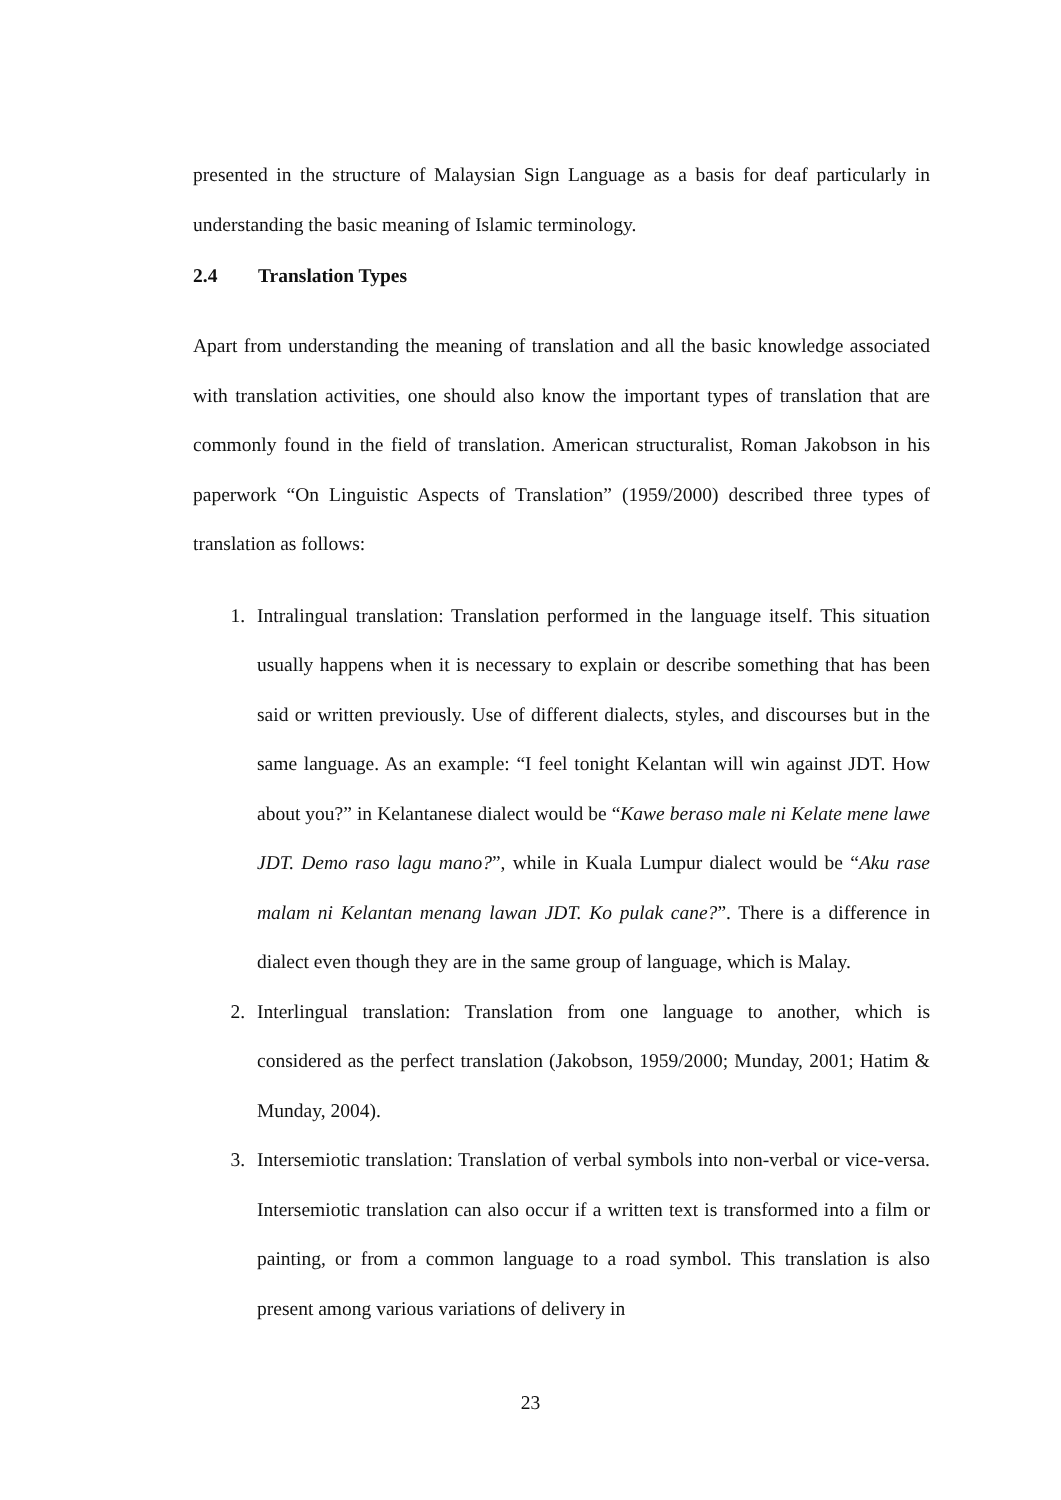presented in the structure of Malaysian Sign Language as a basis for deaf particularly in understanding the basic meaning of Islamic terminology.
2.4 Translation Types
Apart from understanding the meaning of translation and all the basic knowledge associated with translation activities, one should also know the important types of translation that are commonly found in the field of translation. American structuralist, Roman Jakobson in his paperwork “On Linguistic Aspects of Translation” (1959/2000) described three types of translation as follows:
1. Intralingual translation: Translation performed in the language itself. This situation usually happens when it is necessary to explain or describe something that has been said or written previously. Use of different dialects, styles, and discourses but in the same language. As an example: “I feel tonight Kelantan will win against JDT. How about you?” in Kelantanese dialect would be “Kawe beraso male ni Kelate mene lawe JDT. Demo raso lagu mano?”, while in Kuala Lumpur dialect would be “Aku rase malam ni Kelantan menang lawan JDT. Ko pulak cane?”. There is a difference in dialect even though they are in the same group of language, which is Malay.
2. Interlingual translation: Translation from one language to another, which is considered as the perfect translation (Jakobson, 1959/2000; Munday, 2001; Hatim & Munday, 2004).
3. Intersemiotic translation: Translation of verbal symbols into non-verbal or vice-versa. Intersemiotic translation can also occur if a written text is transformed into a film or painting, or from a common language to a road symbol. This translation is also present among various variations of delivery in
23